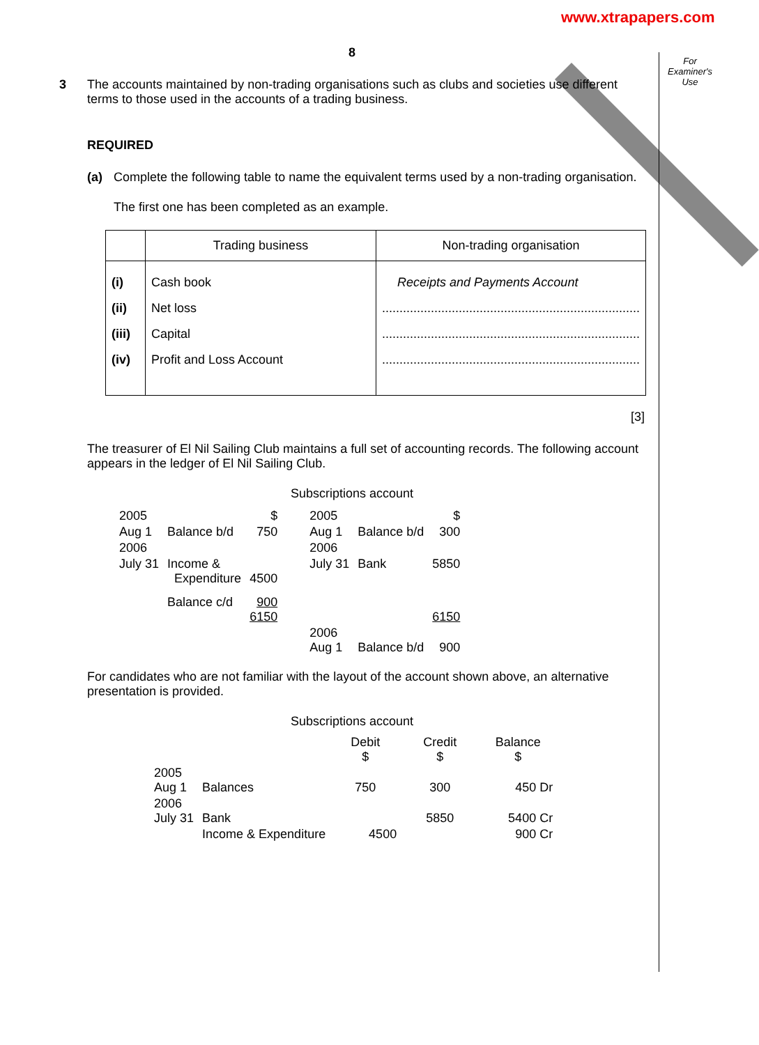www.xtrapapers.com
For Examiner's Use
8
3 The accounts maintained by non-trading organisations such as clubs and societies use different terms to those used in the accounts of a trading business.
REQUIRED
(a) Complete the following table to name the equivalent terms used by a non-trading organisation.
The first one has been completed as an example.
| | Trading business | Non-trading organisation |
| (i) | Cash book | Receipts and Payments Account |
| (ii) | Net loss | .......................................................................... |
| (iii) | Capital | .......................................................................... |
| (iv) | Profit and Loss Account | .......................................................................... |
[3]
The treasurer of El Nil Sailing Club maintains a full set of accounting records. The following account appears in the ledger of El Nil Sailing Club.
Subscriptions account
| 2005 | | $ | 2005 | | $ |
| Aug 1 | Balance b/d | 750 | Aug 1 | Balance b/d | 300 |
| 2006 | | | 2006 | | |
| July 31 | Income & Expenditure | 4500 | July 31 | Bank | 5850 |
| | Balance c/d | 900 6150 | | | 6150 |
| | | | 2006 Aug 1 | Balance b/d | 900 |
For candidates who are not familiar with the layout of the account shown above, an alternative presentation is provided.
Subscriptions account
| | | Debit $ | Credit $ | Balance $ |
| 2005 Aug 1 | Balances | 750 | 300 | 450 Dr |
| 2006 July 31 | Bank | | 5850 | 5400 Cr |
| | Income & Expenditure | 4500 | | 900 Cr |